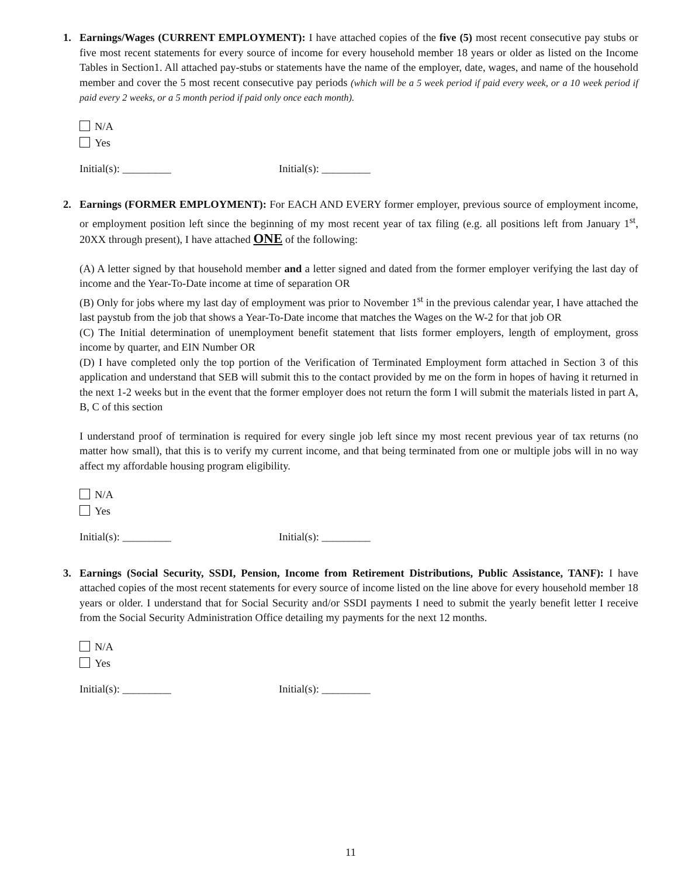1. Earnings/Wages (CURRENT EMPLOYMENT): I have attached copies of the five (5) most recent consecutive pay stubs or five most recent statements for every source of income for every household member 18 years or older as listed on the Income Tables in Section1. All attached pay-stubs or statements have the name of the employer, date, wages, and name of the household member and cover the 5 most recent consecutive pay periods (which will be a 5 week period if paid every week, or a 10 week period if paid every 2 weeks, or a 5 month period if paid only once each month).
N/A
Yes
Initial(s): _________ Initial(s): _________
2. Earnings (FORMER EMPLOYMENT): For EACH AND EVERY former employer, previous source of employment income, or employment position left since the beginning of my most recent year of tax filing (e.g. all positions left from January 1<sup>st</sup>, 20XX through present), I have attached ONE of the following:
(A) A letter signed by that household member and a letter signed and dated from the former employer verifying the last day of income and the Year-To-Date income at time of separation OR
(B) Only for jobs where my last day of employment was prior to November 1<sup>st</sup> in the previous calendar year, I have attached the last paystub from the job that shows a Year-To-Date income that matches the Wages on the W-2 for that job OR
(C) The Initial determination of unemployment benefit statement that lists former employers, length of employment, gross income by quarter, and EIN Number OR
(D) I have completed only the top portion of the Verification of Terminated Employment form attached in Section 3 of this application and understand that SEB will submit this to the contact provided by me on the form in hopes of having it returned in the next 1-2 weeks but in the event that the former employer does not return the form I will submit the materials listed in part A, B, C of this section
I understand proof of termination is required for every single job left since my most recent previous year of tax returns (no matter how small), that this is to verify my current income, and that being terminated from one or multiple jobs will in no way affect my affordable housing program eligibility.
N/A
Yes
Initial(s): _________ Initial(s): _________
3. Earnings (Social Security, SSDI, Pension, Income from Retirement Distributions, Public Assistance, TANF): I have attached copies of the most recent statements for every source of income listed on the line above for every household member 18 years or older. I understand that for Social Security and/or SSDI payments I need to submit the yearly benefit letter I receive from the Social Security Administration Office detailing my payments for the next 12 months.
N/A
Yes
Initial(s): _________ Initial(s): _________
11